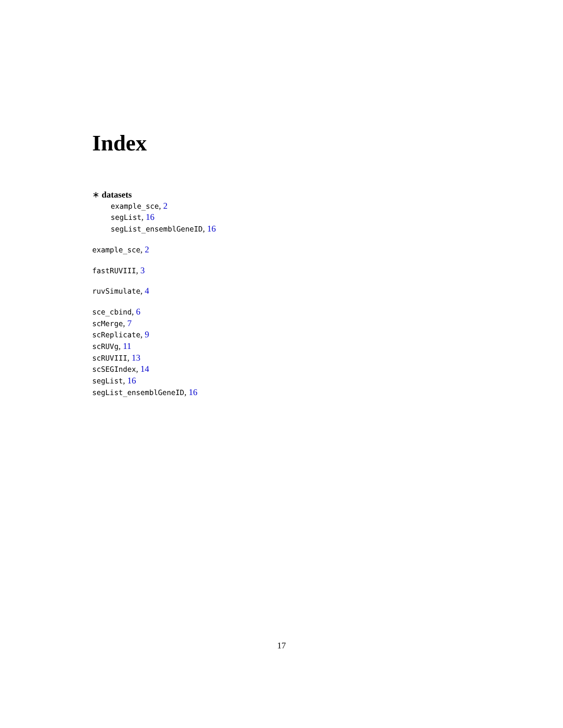Index
∗ datasets
example_sce, 2
segList, 16
segList_ensemblGeneID, 16
example_sce, 2
fastRUVIII, 3
ruvSimulate, 4
sce_cbind, 6
scMerge, 7
scReplicate, 9
scRUVg, 11
scRUVIII, 13
scSEGIndex, 14
segList, 16
segList_ensemblGeneID, 16
17